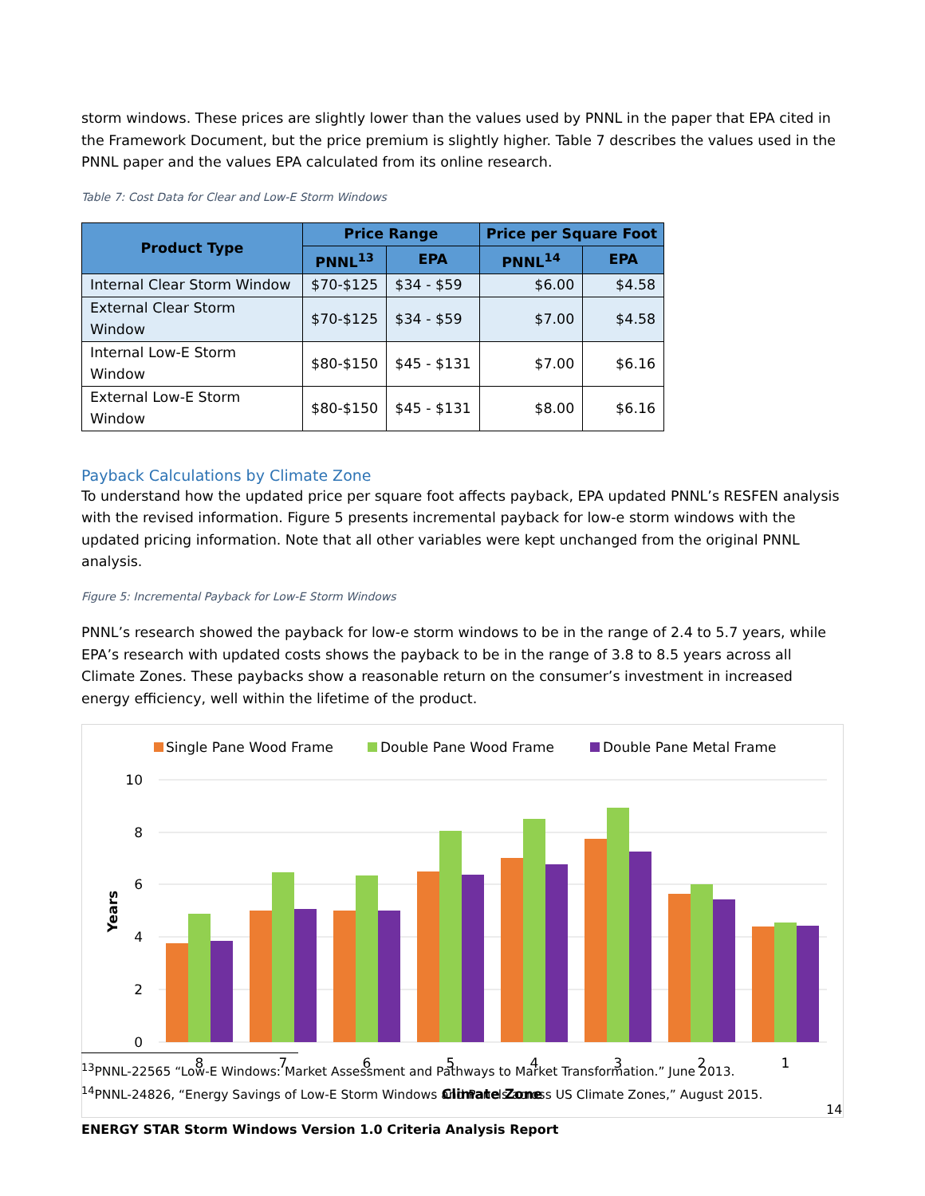storm windows. These prices are slightly lower than the values used by PNNL in the paper that EPA cited in the Framework Document, but the price premium is slightly higher. Table 7 describes the values used in the PNNL paper and the values EPA calculated from its online research.
Table 7: Cost Data for Clear and Low-E Storm Windows
| Product Type | Price Range | | Price per Square Foot | |
| --- | --- | --- | --- | --- |
| | PNNL<sup>13</sup> | EPA | PNNL<sup>14</sup> | EPA |
| Internal Clear Storm Window | $70-$125 | $34 - $59 | $6.00 | $4.58 |
| External Clear Storm Window | $70-$125 | $34 - $59 | $7.00 | $4.58 |
| Internal Low-E Storm Window | $80-$150 | $45 - $131 | $7.00 | $6.16 |
| External Low-E Storm Window | $80-$150 | $45 - $131 | $8.00 | $6.16 |
Payback Calculations by Climate Zone
To understand how the updated price per square foot affects payback, EPA updated PNNL’s RESFEN analysis with the revised information. Figure 5 presents incremental payback for low-e storm windows with the updated pricing information. Note that all other variables were kept unchanged from the original PNNL analysis.
Figure 5: Incremental Payback for Low-E Storm Windows
PNNL’s research showed the payback for low-e storm windows to be in the range of 2.4 to 5.7 years, while EPA’s research with updated costs shows the payback to be in the range of 3.8 to 8.5 years across all Climate Zones. These paybacks show a reasonable return on the consumer’s investment in increased energy efficiency, well within the lifetime of the product.
Single Pane Wood Frame
Double Pane Wood Frame
Double Pane Metal Frame
10
8
6
4
2
0
Years
8
7
6
5
4
3
2
1
Climate Zone
<sup>13</sup> PNNL-22565 “Low-E Windows: Market Assessment and Pathways to Market Transformation.” June 2013.
<sup>14</sup> PNNL-24826, “Energy Savings of Low-E Storm Windows and Panels across US Climate Zones,” August 2015.
14
ENERGY STAR Storm Windows Version 1.0 Criteria Analysis Report